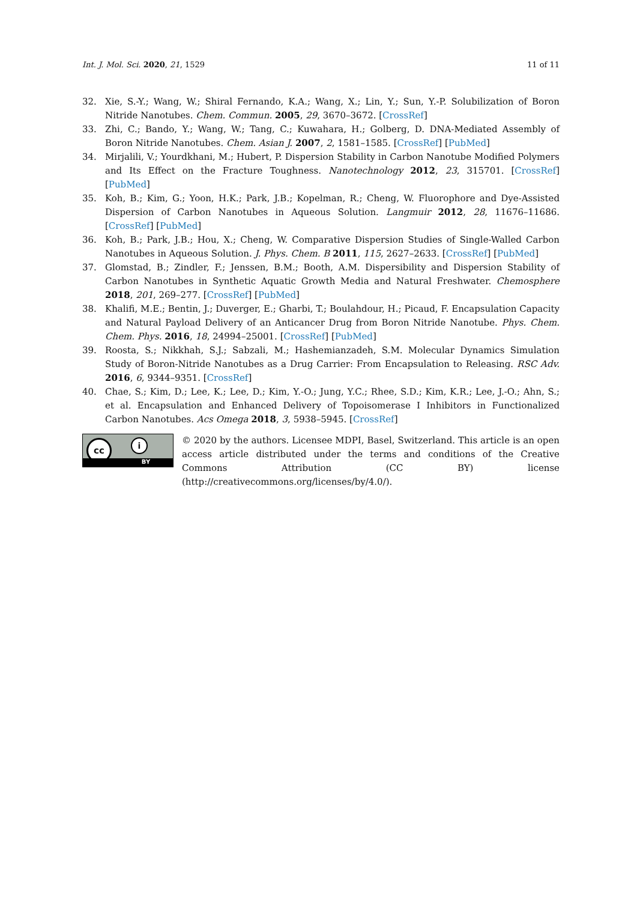Int. J. Mol. Sci. 2020, 21, 1529 11 of 11
32. Xie, S.-Y.; Wang, W.; Shiral Fernando, K.A.; Wang, X.; Lin, Y.; Sun, Y.-P. Solubilization of Boron Nitride Nanotubes. Chem. Commun. 2005, 29, 3670–3672. [CrossRef]
33. Zhi, C.; Bando, Y.; Wang, W.; Tang, C.; Kuwahara, H.; Golberg, D. DNA-Mediated Assembly of Boron Nitride Nanotubes. Chem. Asian J. 2007, 2, 1581–1585. [CrossRef] [PubMed]
34. Mirjalili, V.; Yourdkhani, M.; Hubert, P. Dispersion Stability in Carbon Nanotube Modified Polymers and Its Effect on the Fracture Toughness. Nanotechnology 2012, 23, 315701. [CrossRef] [PubMed]
35. Koh, B.; Kim, G.; Yoon, H.K.; Park, J.B.; Kopelman, R.; Cheng, W. Fluorophore and Dye-Assisted Dispersion of Carbon Nanotubes in Aqueous Solution. Langmuir 2012, 28, 11676–11686. [CrossRef] [PubMed]
36. Koh, B.; Park, J.B.; Hou, X.; Cheng, W. Comparative Dispersion Studies of Single-Walled Carbon Nanotubes in Aqueous Solution. J. Phys. Chem. B 2011, 115, 2627–2633. [CrossRef] [PubMed]
37. Glomstad, B.; Zindler, F.; Jenssen, B.M.; Booth, A.M. Dispersibility and Dispersion Stability of Carbon Nanotubes in Synthetic Aquatic Growth Media and Natural Freshwater. Chemosphere 2018, 201, 269–277. [CrossRef] [PubMed]
38. Khalifi, M.E.; Bentin, J.; Duverger, E.; Gharbi, T.; Boulahdour, H.; Picaud, F. Encapsulation Capacity and Natural Payload Delivery of an Anticancer Drug from Boron Nitride Nanotube. Phys. Chem. Chem. Phys. 2016, 18, 24994–25001. [CrossRef] [PubMed]
39. Roosta, S.; Nikkhah, S.J.; Sabzali, M.; Hashemianzadeh, S.M. Molecular Dynamics Simulation Study of Boron-Nitride Nanotubes as a Drug Carrier: From Encapsulation to Releasing. RSC Adv. 2016, 6, 9344–9351. [CrossRef]
40. Chae, S.; Kim, D.; Lee, K.; Lee, D.; Kim, Y.-O.; Jung, Y.C.; Rhee, S.D.; Kim, K.R.; Lee, J.-O.; Ahn, S.; et al. Encapsulation and Enhanced Delivery of Topoisomerase I Inhibitors in Functionalized Carbon Nanotubes. Acs Omega 2018, 3, 5938–5945. [CrossRef]
cc i
BY
© 2020 by the authors. Licensee MDPI, Basel, Switzerland. This article is an open access article distributed under the terms and conditions of the Creative Commons Attribution (CC BY) license (http://creativecommons.org/licenses/by/4.0/).